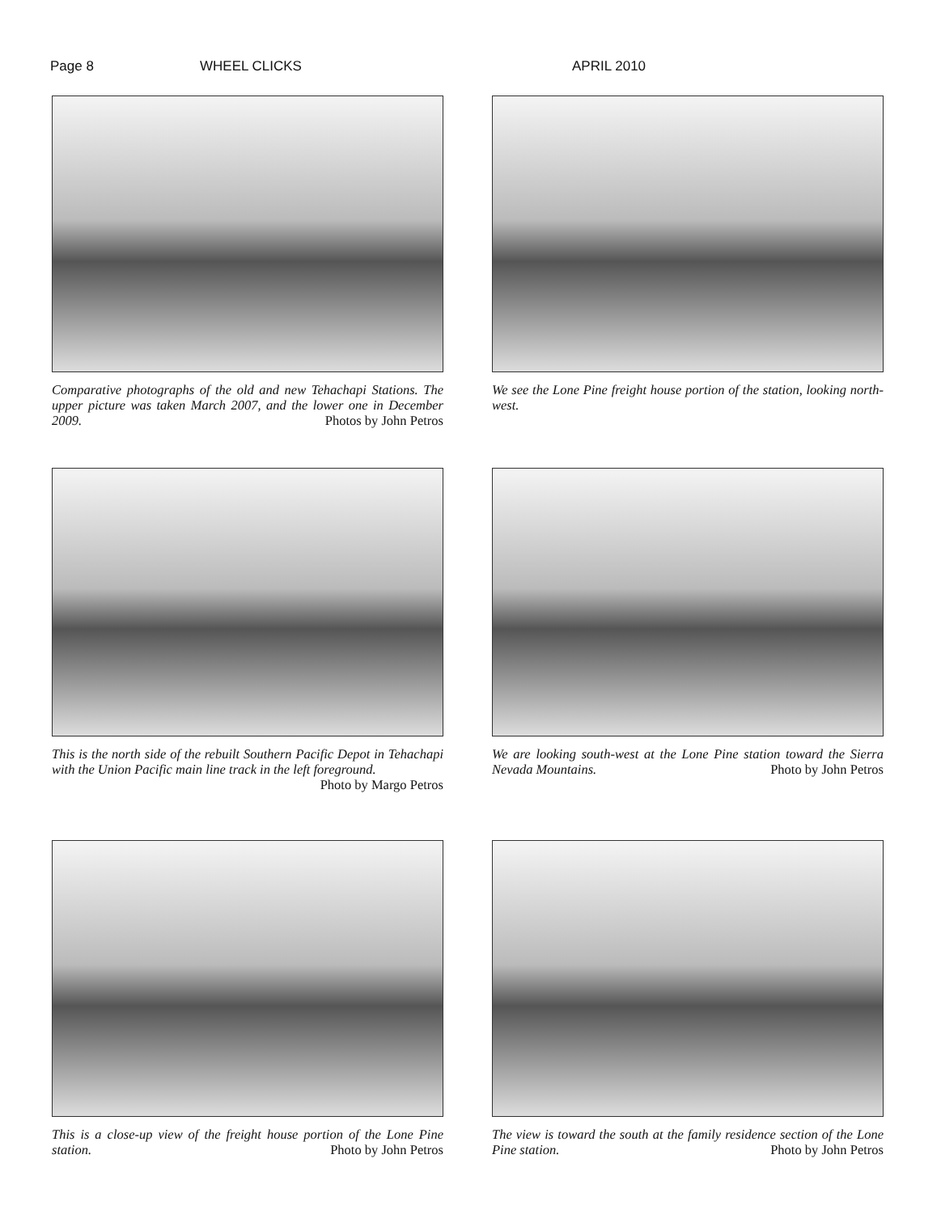Page 8 WHEEL CLICKS APRIL 2010
Comparative photographs of the old and new Tehachapi Stations. The upper picture was taken March 2007, and the lower one in December 2009. Photos by John Petros
We see the Lone Pine freight house portion of the station, looking north-west.
This is the north side of the rebuilt Southern Pacific Depot in Tehachapi with the Union Pacific main line track in the left foreground. Photo by Margo Petros
We are looking south-west at the Lone Pine station toward the Sierra Nevada Mountains. Photo by John Petros
This is a close-up view of the freight house portion of the Lone Pine station. Photo by John Petros
The view is toward the south at the family residence section of the Lone Pine station. Photo by John Petros